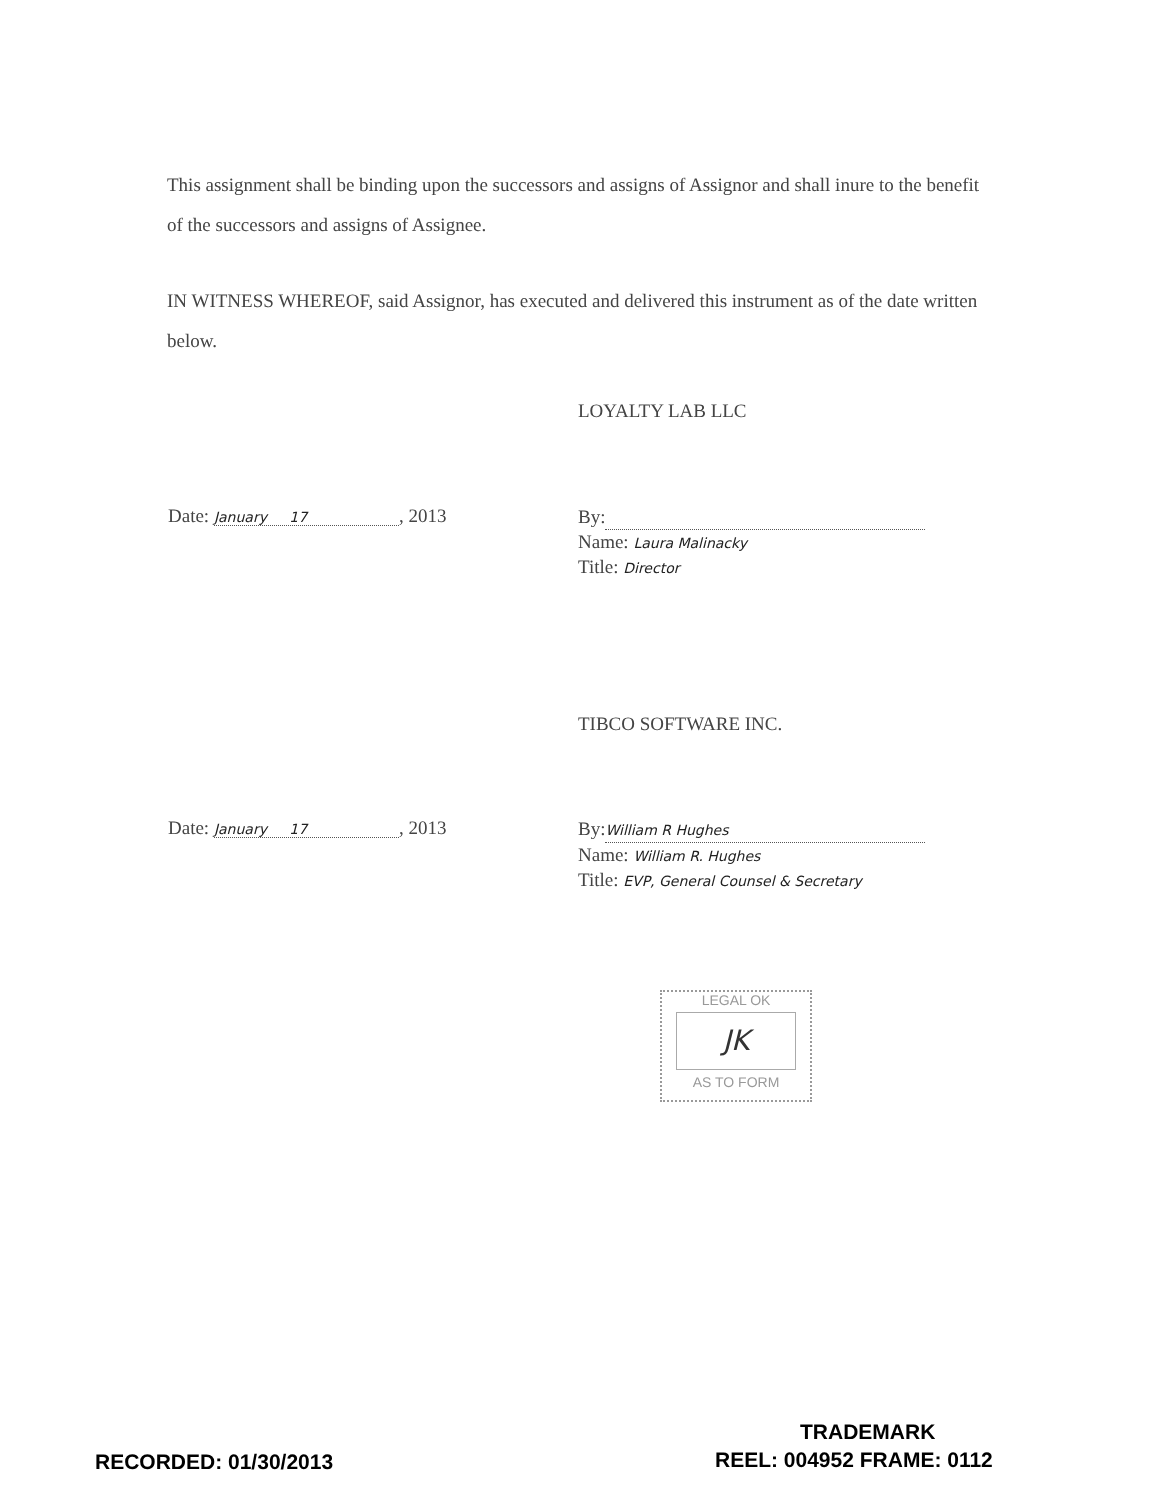This assignment shall be binding upon the successors and assigns of Assignor and shall inure to the benefit of the successors and assigns of Assignee.
IN WITNESS WHEREOF, said Assignor, has executed and delivered this instrument as of the date written below.
LOYALTY LAB LLC
Date: January 17, 2013
By:
Name: Laura Malinacky
Title: Director
TIBCO SOFTWARE INC.
Date: January 17, 2013
By: William R Hughes
Name: William R. Hughes
Title: EVP, General Counsel & Secretary
LEGAL OK
JK
AS TO FORM
TRADEMARK
RECORDED: 01/30/2013 REEL: 004952 FRAME: 0112